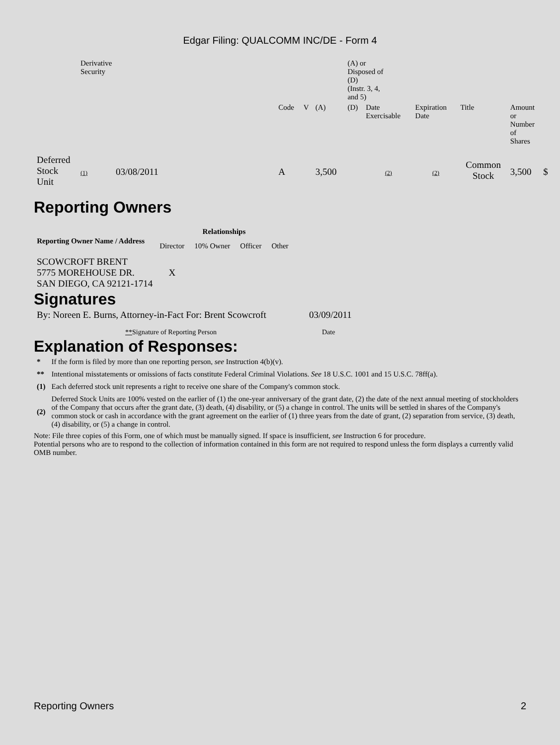Edgar Filing: QUALCOMM INC/DE - Form 4
| | Derivative Security | | | | | (A) or Disposed of (D) (Instr. 3, 4, and 5) | | | | |
| | | | Code | V | (A) | (D) | Date Exercisable | Expiration Date | Title | Amount or Number of Shares |
| Deferred Stock Unit | (1) 03/08/2011 | | A | | 3,500 | | (2) | (2) | Common Stock | 3,500 $ |
Reporting Owners
| Reporting Owner Name / Address | Relationships | | | |
| --- | --- | --- | --- | --- |
| | Director | 10% Owner | Officer | Other |
| SCOWCROFT BRENT 5775 MOREHOUSE DR. SAN DIEGO, CA 92121-1714 | X | | | |
Signatures
| By: Noreen E. Burns, Attorney-in-Fact For: Brent Scowcroft | 03/09/2011 |
| ** Signature of Reporting Person | Date |
Explanation of Responses:
| * | If the form is filed by more than one reporting person, see Instruction 4(b)(v). |
| ** | Intentional misstatements or omissions of facts constitute Federal Criminal Violations. See 18 U.S.C. 1001 and 15 U.S.C. 78ff(a). |
| (1) | Each deferred stock unit represents a right to receive one share of the Company's common stock. |
| (2) | Deferred Stock Units are 100% vested on the earlier of (1) the one-year anniversary of the grant date, (2) the date of the next annual meeting of stockholders of the Company that occurs after the grant date, (3) death, (4) disability, or (5) a change in control. The units will be settled in shares of the Company's common stock or cash in accordance with the grant agreement on the earlier of (1) three years from the date of grant, (2) separation from service, (3) death, (4) disability, or (5) a change in control. |
Note: File three copies of this Form, one of which must be manually signed. If space is insufficient, see Instruction 6 for procedure.
Potential persons who are to respond to the collection of information contained in this form are not required to respond unless the form displays a currently valid OMB number.
Reporting Owners 2